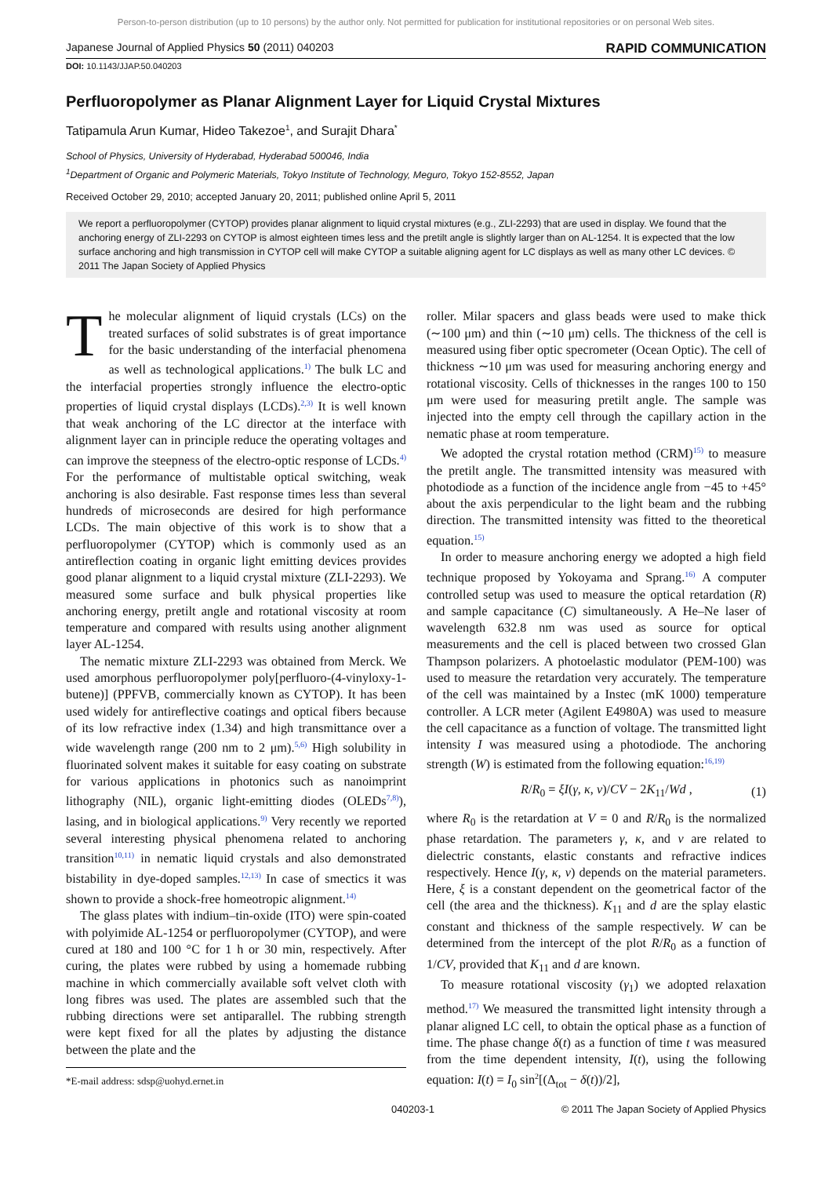Person-to-person distribution (up to 10 persons) by the author only. Not permitted for publication for institutional repositories or on personal Web sites.
Japanese Journal of Applied Physics 50 (2011) 040203 RAPID COMMUNICATION
DOI: 10.1143/JJAP.50.040203
Perfluoropolymer as Planar Alignment Layer for Liquid Crystal Mixtures
Tatipamula Arun Kumar, Hideo Takezoe<sup>1</sup>, and Surajit Dhara<sup>*</sup>
School of Physics, University of Hyderabad, Hyderabad 500046, India
<sup>1</sup> Department of Organic and Polymeric Materials, Tokyo Institute of Technology, Meguro, Tokyo 152-8552, Japan
Received October 29, 2010; accepted January 20, 2011; published online April 5, 2011
We report a perfluoropolymer (CYTOP) provides planar alignment to liquid crystal mixtures (e.g., ZLI-2293) that are used in display. We found that the anchoring energy of ZLI-2293 on CYTOP is almost eighteen times less and the pretilt angle is slightly larger than on AL-1254. It is expected that the low surface anchoring and high transmission in CYTOP cell will make CYTOP a suitable aligning agent for LC displays as well as many other LC devices. © 2011 The Japan Society of Applied Physics
The molecular alignment of liquid crystals (LCs) on the treated surfaces of solid substrates is of great importance for the basic understanding of the interfacial phenomena as well as technological applications.<sup>1)</sup> The bulk LC and the interfacial properties strongly influence the electro-optic properties of liquid crystal displays (LCDs).<sup>2,3)</sup> It is well known that weak anchoring of the LC director at the interface with alignment layer can in principle reduce the operating voltages and can improve the steepness of the electro-optic response of LCDs.<sup>4)</sup> For the performance of multistable optical switching, weak anchoring is also desirable. Fast response times less than several hundreds of microseconds are desired for high performance LCDs. The main objective of this work is to show that a perfluoropolymer (CYTOP) which is commonly used as an antireflection coating in organic light emitting devices provides good planar alignment to a liquid crystal mixture (ZLI-2293). We measured some surface and bulk physical properties like anchoring energy, pretilt angle and rotational viscosity at room temperature and compared with results using another alignment layer AL-1254.
The nematic mixture ZLI-2293 was obtained from Merck. We used amorphous perfluoropolymer poly[perfluoro-(4-vinyloxy-1-butene)] (PPFVB, commercially known as CYTOP). It has been used widely for antireflective coatings and optical fibers because of its low refractive index (1.34) and high transmittance over a wide wavelength range (200 nm to 2 μm).<sup>5,6)</sup> High solubility in fluorinated solvent makes it suitable for easy coating on substrate for various applications in photonics such as nanoimprint lithography (NIL), organic light-emitting diodes (OLEDs<sup>7,8)</sup>), lasing, and in biological applications.<sup>9)</sup> Very recently we reported several interesting physical phenomena related to anchoring transition<sup>10,11)</sup> in nematic liquid crystals and also demonstrated bistability in dye-doped samples.<sup>12,13)</sup> In case of smectics it was shown to provide a shock-free homeotropic alignment.<sup>14)</sup>
The glass plates with indium–tin-oxide (ITO) were spin-coated with polyimide AL-1254 or perfluoropolymer (CYTOP), and were cured at 180 and 100 °C for 1 h or 30 min, respectively. After curing, the plates were rubbed by using a homemade rubbing machine in which commercially available soft velvet cloth with long fibres was used. The plates are assembled such that the rubbing directions were set antiparallel. The rubbing strength were kept fixed for all the plates by adjusting the distance between the plate and the
*E-mail address: sdsp@uohyd.ernet.in
roller. Milar spacers and glass beads were used to make thick (∼100 μm) and thin (∼10 μm) cells. The thickness of the cell is measured using fiber optic specrometer (Ocean Optic). The cell of thickness ∼10 μm was used for measuring anchoring energy and rotational viscosity. Cells of thicknesses in the ranges 100 to 150 μm were used for measuring pretilt angle. The sample was injected into the empty cell through the capillary action in the nematic phase at room temperature.
We adopted the crystal rotation method (CRM)<sup>15)</sup> to measure the pretilt angle. The transmitted intensity was measured with photodiode as a function of the incidence angle from −45 to +45° about the axis perpendicular to the light beam and the rubbing direction. The transmitted intensity was fitted to the theoretical equation.<sup>15)</sup>
In order to measure anchoring energy we adopted a high field technique proposed by Yokoyama and Sprang.<sup>16)</sup> A computer controlled setup was used to measure the optical retardation (R) and sample capacitance (C) simultaneously. A He–Ne laser of wavelength 632.8 nm was used as source for optical measurements and the cell is placed between two crossed Glan Thampson polarizers. A photoelastic modulator (PEM-100) was used to measure the retardation very accurately. The temperature of the cell was maintained by a Instec (mK 1000) temperature controller. A LCR meter (Agilent E4980A) was used to measure the cell capacitance as a function of voltage. The transmitted light intensity I was measured using a photodiode. The anchoring strength (W) is estimated from the following equation:<sup>16,19)</sup>
R/R<sub>0</sub> = ξI(γ, κ, ν)/CV − 2K<sub>11</sub>/Wd , (1)
where R<sub>0</sub> is the retardation at V = 0 and R/R<sub>0</sub> is the normalized phase retardation. The parameters γ, κ, and ν are related to dielectric constants, elastic constants and refractive indices respectively. Hence I(γ, κ, ν) depends on the material parameters. Here, ξ is a constant dependent on the geometrical factor of the cell (the area and the thickness). K<sub>11</sub> and d are the splay elastic constant and thickness of the sample respectively. W can be determined from the intercept of the plot R/R<sub>0</sub> as a function of 1/CV, provided that K<sub>11</sub> and d are known.
To measure rotational viscosity (γ<sub>1</sub>) we adopted relaxation method.<sup>17)</sup> We measured the transmitted light intensity through a planar aligned LC cell, to obtain the optical phase as a function of time. The phase change δ(t) as a function of time t was measured from the time dependent intensity, I(t), using the following equation: I(t) = I<sub>0</sub> sin<sup>2</sup>[(Δ<sub>tot</sub> − δ(t))/2],
040203-1 © 2011 The Japan Society of Applied Physics